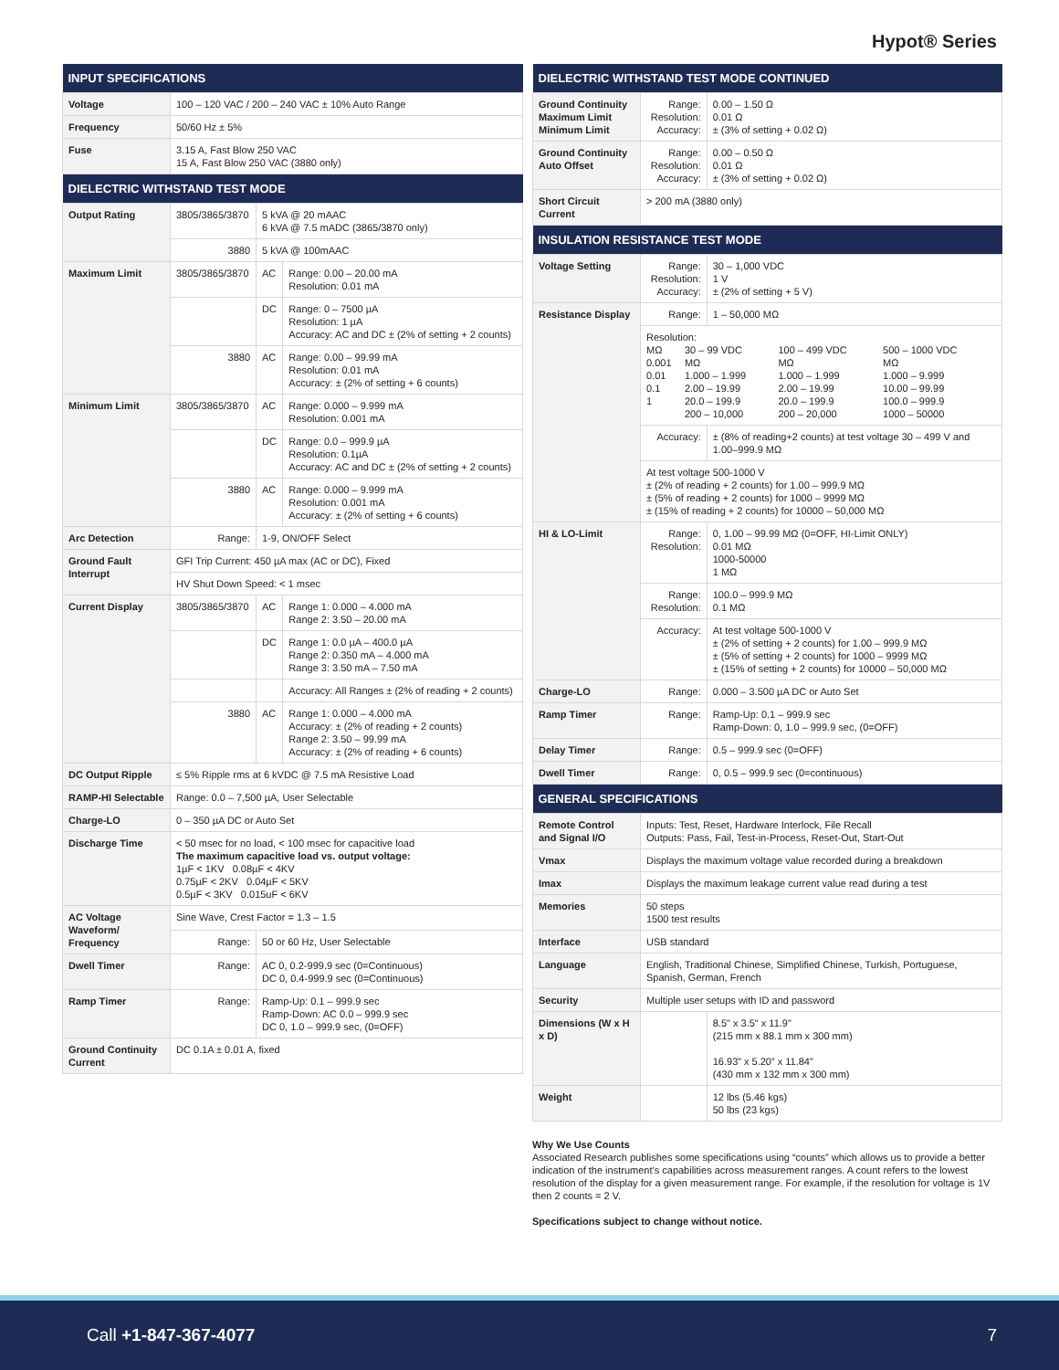Hypot® Series
| INPUT SPECIFICATIONS | | | |
| --- | --- | --- | --- |
| Voltage | 100 – 120 VAC / 200 – 240 VAC ± 10% Auto Range | | |
| Frequency | 50/60 Hz ± 5% | | |
| Fuse | 3.15 A, Fast Blow 250 VAC 15 A, Fast Blow 250 VAC (3880 only) | | |
| DIELECTRIC WITHSTAND TEST MODE | | | |
| Output Rating | 3805/3865/3870 | 5 kVA @ 20 mAAC 6 kVA @ 7.5 mADC (3865/3870 only) | |
| | 3880 | 5 kVA @ 100mAAC | |
| Maximum Limit | 3805/3865/3870 | AC | Range: 0.00 – 20.00 mA Resolution: 0.01 mA |
| | | DC | Range: 0 – 7500 µA Resolution: 1 µA Accuracy: AC and DC ± (2% of setting + 2 counts) |
| | 3880 | AC | Range: 0.00 – 99.99 mA Resolution: 0.01 mA Accuracy: ± (2% of setting + 6 counts) |
| Minimum Limit | 3805/3865/3870 | AC | Range: 0.000 – 9.999 mA Resolution: 0.001 mA |
| | | DC | Range: 0.0 – 999.9 µA Resolution: 0.1µA Accuracy: AC and DC ± (2% of setting + 2 counts) |
| | 3880 | AC | Range: 0.000 – 9.999 mA Resolution: 0.001 mA Accuracy: ± (2% of setting + 6 counts) |
| Arc Detection | Range: | 1-9, ON/OFF Select | |
| Ground Fault Interrupt | GFI Trip Current: 450 µA max (AC or DC), Fixed | | |
| | HV Shut Down Speed: < 1 msec | | |
| Current Display | 3805/3865/3870 | AC | Range 1: 0.000 – 4.000 mA Range 2: 3.50 – 20.00 mA |
| | | DC | Range 1: 0.0 µA – 400.0 µA Range 2: 0.350 mA – 4.000 mA Range 3: 3.50 mA – 7.50 mA |
| | | | Accuracy: All Ranges ± (2% of reading + 2 counts) |
| | 3880 | AC | Range 1: 0.000 – 4.000 mA Accuracy: ± (2% of reading + 2 counts) Range 2: 3.50 – 99.99 mA Accuracy: ± (2% of reading + 6 counts) |
| DC Output Ripple | ≤ 5% Ripple rms at 6 kVDC @ 7.5 mA Resistive Load | | |
| RAMP-HI Selectable | Range: 0.0 – 7,500 µA, User Selectable | | |
| Charge-LO | 0 – 350 µA DC or Auto Set | | |
| Discharge Time | < 50 msec for no load, < 100 msec for capacitive load The maximum capacitive load vs. output voltage: 1µF < 1KV 0.08µF < 4KV 0.75µF < 2KV 0.04µF < 5KV 0.5µF < 3KV 0.015uF < 6KV | | |
| AC Voltage Waveform/ Frequency | Sine Wave, Crest Factor = 1.3 – 1.5 | | |
| | Range: | 50 or 60 Hz, User Selectable | |
| Dwell Timer | Range: | AC 0, 0.2-999.9 sec (0=Continuous) DC 0, 0.4-999.9 sec (0=Continuous) | |
| Ramp Timer | Range: | Ramp-Up: 0.1 – 999.9 sec Ramp-Down: AC 0.0 – 999.9 sec DC 0, 1.0 – 999.9 sec, (0=OFF) | |
| Ground Continuity Current | DC 0.1A ± 0.01 A, fixed | | |
| DIELECTRIC WITHSTAND TEST MODE CONTINUED | | |
| --- | --- | --- |
| Ground Continuity Maximum Limit Minimum Limit | Range: Resolution: Accuracy: | 0.00 – 1.50 Ω 0.01 Ω ± (3% of setting + 0.02 Ω) |
| Ground Continuity Auto Offset | Range: Resolution: Accuracy: | 0.00 – 0.50 Ω 0.01 Ω ± (3% of setting + 0.02 Ω) |
| Short Circuit Current | > 200 mA (3880 only) | |
| INSULATION RESISTANCE TEST MODE | | |
| Voltage Setting | Range: Resolution: Accuracy: | 30 – 1,000 VDC 1 V ± (2% of setting + 5 V) |
| Resistance Display | Range: | 1 – 50,000 MΩ |
| | Resolution: / MΩ 0.001 0.01 0.1 1 / 30 – 99 VDC MΩ 1.000 – 1.999 2.00 – 19.99 20.0 – 199.9 200 – 10,000 / 100 – 499 VDC MΩ 1.000 – 1.999 2.00 – 19.99 20.0 – 199.9 200 – 20,000 / 500 – 1000 VDC MΩ 1.000 – 9.999 10.00 – 99.99 100.0 – 999.9 1000 – 50000 / | |
| | Accuracy: | ± (8% of reading+2 counts) at test voltage 30 – 499 V and 1.00–999.9 MΩ |
| | At test voltage 500-1000 V ± (2% of reading + 2 counts) for 1.00 – 999.9 MΩ ± (5% of reading + 2 counts) for 1000 – 9999 MΩ ± (15% of reading + 2 counts) for 10000 – 50,000 MΩ | |
| HI & LO-Limit | Range: Resolution: | 0, 1.00 – 99.99 MΩ (0=OFF, HI-Limit ONLY) 0.01 MΩ 1000-50000 1 MΩ |
| | Range: Resolution: | 100.0 – 999.9 MΩ 0.1 MΩ |
| | Accuracy: | At test voltage 500-1000 V ± (2% of setting + 2 counts) for 1.00 – 999.9 MΩ ± (5% of setting + 2 counts) for 1000 – 9999 MΩ ± (15% of setting + 2 counts) for 10000 – 50,000 MΩ |
| Charge-LO | Range: | 0.000 – 3.500 µA DC or Auto Set |
| Ramp Timer | Range: | Ramp-Up: 0.1 – 999.9 sec Ramp-Down: 0, 1.0 – 999.9 sec, (0=OFF) |
| Delay Timer | Range: | 0.5 – 999.9 sec (0=OFF) |
| Dwell Timer | Range: | 0, 0.5 – 999.9 sec (0=continuous) |
| GENERAL SPECIFICATIONS | | |
| Remote Control and Signal I/O | Inputs: Test, Reset, Hardware Interlock, File Recall Outputs: Pass, Fail, Test-in-Process, Reset-Out, Start-Out | |
| Vmax | Displays the maximum voltage value recorded during a breakdown | |
| Imax | Displays the maximum leakage current value read during a test | |
| Memories | 50 steps 1500 test results | |
| Interface | USB standard | |
| Language | English, Traditional Chinese, Simplified Chinese, Turkish, Portuguese, Spanish, German, French | |
| Security | Multiple user setups with ID and password | |
| Dimensions (W x H x D) | | 8.5" x 3.5" x 11.9" (215 mm x 88.1 mm x 300 mm) 16.93” x 5.20” x 11.84” (430 mm x 132 mm x 300 mm) |
| Weight | | 12 lbs (5.46 kgs) 50 lbs (23 kgs) |
Why We Use Counts
Associated Research publishes some specifications using “counts” which allows us to provide a better indication of the instrument’s capabilities across measurement ranges. A count refers to the lowest resolution of the display for a given measurement range. For example, if the resolution for voltage is 1V then 2 counts = 2 V.
Specifications subject to change without notice.
Call +1-847-367-4077 7